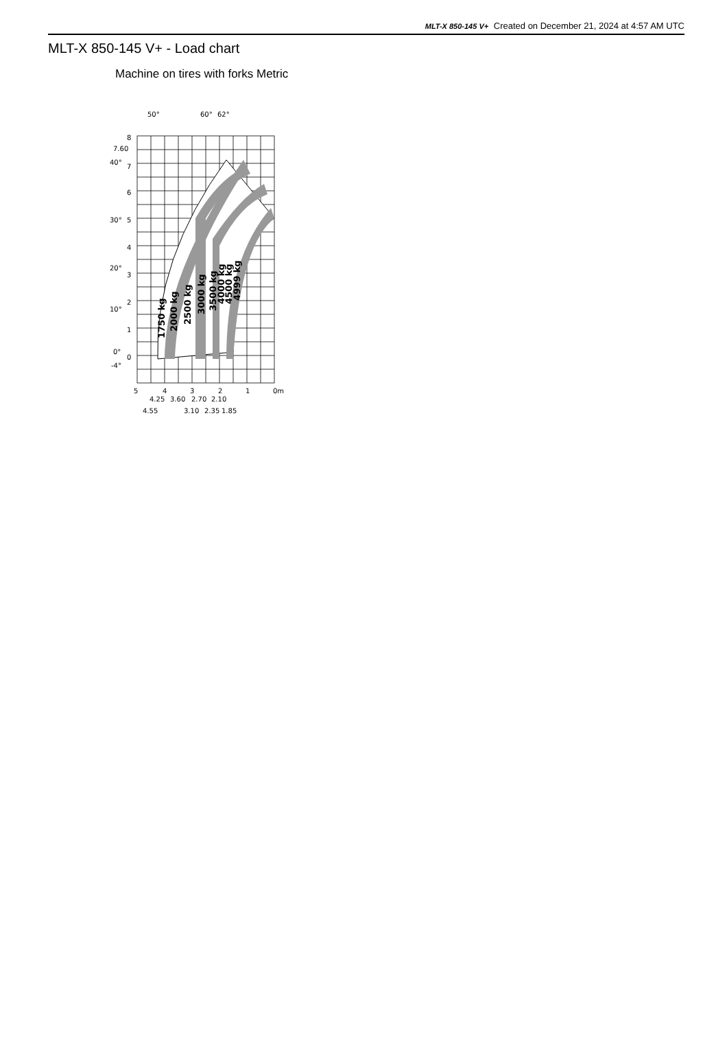MLT-X 850-145 V+ Created on December 21, 2024 at 4:57 AM UTC
MLT-X 850-145 V+ - Load chart
Machine on tires with forks Metric
1750 kg
2000 kg
2500 kg
3000 kg
3500 kg
4000 kg
4500 kg
4999 kg
8
7.60
40°
7
6
30°
5
4
20°
3
2
10°
1
0°
0
-4°
50°
60°
62°
5
4
3
2
1
0m
4.25
3.60
2.70
2.10
4.55
3.10
2.35
1.85